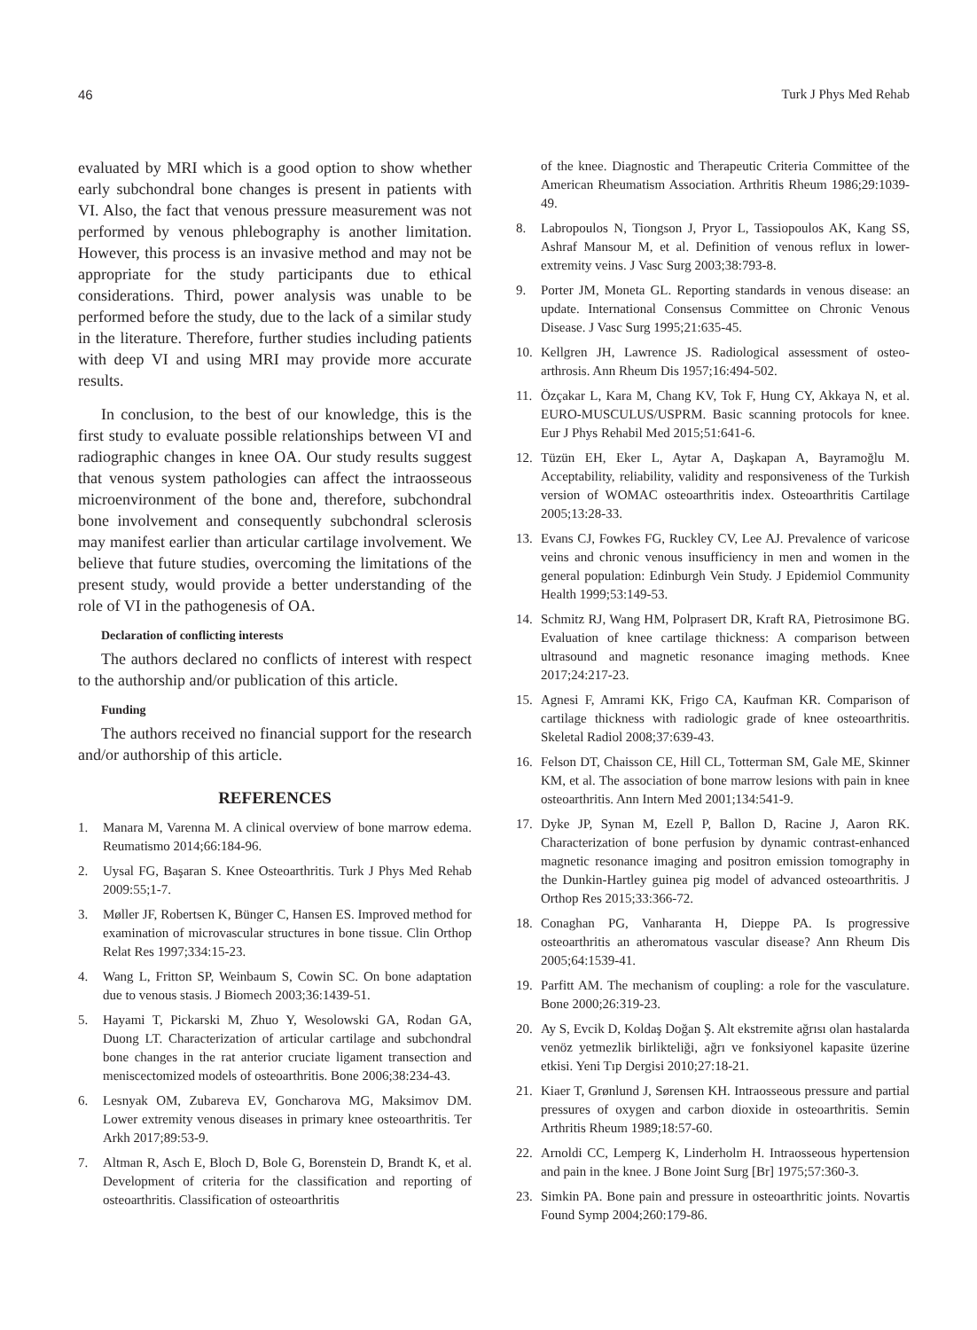46 Turk J Phys Med Rehab
evaluated by MRI which is a good option to show whether early subchondral bone changes is present in patients with VI. Also, the fact that venous pressure measurement was not performed by venous phlebography is another limitation. However, this process is an invasive method and may not be appropriate for the study participants due to ethical considerations. Third, power analysis was unable to be performed before the study, due to the lack of a similar study in the literature. Therefore, further studies including patients with deep VI and using MRI may provide more accurate results.
In conclusion, to the best of our knowledge, this is the first study to evaluate possible relationships between VI and radiographic changes in knee OA. Our study results suggest that venous system pathologies can affect the intraosseous microenvironment of the bone and, therefore, subchondral bone involvement and consequently subchondral sclerosis may manifest earlier than articular cartilage involvement. We believe that future studies, overcoming the limitations of the present study, would provide a better understanding of the role of VI in the pathogenesis of OA.
Declaration of conflicting interests
The authors declared no conflicts of interest with respect to the authorship and/or publication of this article.
Funding
The authors received no financial support for the research and/or authorship of this article.
REFERENCES
1. Manara M, Varenna M. A clinical overview of bone marrow edema. Reumatismo 2014;66:184-96.
2. Uysal FG, Başaran S. Knee Osteoarthritis. Turk J Phys Med Rehab 2009:55;1-7.
3. Møller JF, Robertsen K, Bünger C, Hansen ES. Improved method for examination of microvascular structures in bone tissue. Clin Orthop Relat Res 1997;334:15-23.
4. Wang L, Fritton SP, Weinbaum S, Cowin SC. On bone adaptation due to venous stasis. J Biomech 2003;36:1439-51.
5. Hayami T, Pickarski M, Zhuo Y, Wesolowski GA, Rodan GA, Duong LT. Characterization of articular cartilage and subchondral bone changes in the rat anterior cruciate ligament transection and meniscectomized models of osteoarthritis. Bone 2006;38:234-43.
6. Lesnyak OM, Zubareva EV, Goncharova MG, Maksimov DM. Lower extremity venous diseases in primary knee osteoarthritis. Ter Arkh 2017;89:53-9.
7. Altman R, Asch E, Bloch D, Bole G, Borenstein D, Brandt K, et al. Development of criteria for the classification and reporting of osteoarthritis. Classification of osteoarthritis
of the knee. Diagnostic and Therapeutic Criteria Committee of the American Rheumatism Association. Arthritis Rheum 1986;29:1039-49.
8. Labropoulos N, Tiongson J, Pryor L, Tassiopoulos AK, Kang SS, Ashraf Mansour M, et al. Definition of venous reflux in lower-extremity veins. J Vasc Surg 2003;38:793-8.
9. Porter JM, Moneta GL. Reporting standards in venous disease: an update. International Consensus Committee on Chronic Venous Disease. J Vasc Surg 1995;21:635-45.
10. Kellgren JH, Lawrence JS. Radiological assessment of osteo-arthrosis. Ann Rheum Dis 1957;16:494-502.
11. Özçakar L, Kara M, Chang KV, Tok F, Hung CY, Akkaya N, et al. EURO-MUSCULUS/USPRM. Basic scanning protocols for knee. Eur J Phys Rehabil Med 2015;51:641-6.
12. Tüzün EH, Eker L, Aytar A, Daşkapan A, Bayramoğlu M. Acceptability, reliability, validity and responsiveness of the Turkish version of WOMAC osteoarthritis index. Osteoarthritis Cartilage 2005;13:28-33.
13. Evans CJ, Fowkes FG, Ruckley CV, Lee AJ. Prevalence of varicose veins and chronic venous insufficiency in men and women in the general population: Edinburgh Vein Study. J Epidemiol Community Health 1999;53:149-53.
14. Schmitz RJ, Wang HM, Polprasert DR, Kraft RA, Pietrosimone BG. Evaluation of knee cartilage thickness: A comparison between ultrasound and magnetic resonance imaging methods. Knee 2017;24:217-23.
15. Agnesi F, Amrami KK, Frigo CA, Kaufman KR. Comparison of cartilage thickness with radiologic grade of knee osteoarthritis. Skeletal Radiol 2008;37:639-43.
16. Felson DT, Chaisson CE, Hill CL, Totterman SM, Gale ME, Skinner KM, et al. The association of bone marrow lesions with pain in knee osteoarthritis. Ann Intern Med 2001;134:541-9.
17. Dyke JP, Synan M, Ezell P, Ballon D, Racine J, Aaron RK. Characterization of bone perfusion by dynamic contrast-enhanced magnetic resonance imaging and positron emission tomography in the Dunkin-Hartley guinea pig model of advanced osteoarthritis. J Orthop Res 2015;33:366-72.
18. Conaghan PG, Vanharanta H, Dieppe PA. Is progressive osteoarthritis an atheromatous vascular disease? Ann Rheum Dis 2005;64:1539-41.
19. Parfitt AM. The mechanism of coupling: a role for the vasculature. Bone 2000;26:319-23.
20. Ay S, Evcik D, Koldaş Doğan Ş. Alt ekstremite ağrısı olan hastalarda venöz yetmezlik birlikteliği, ağrı ve fonksiyonel kapasite üzerine etkisi. Yeni Tıp Dergisi 2010;27:18-21.
21. Kiaer T, Grønlund J, Sørensen KH. Intraosseous pressure and partial pressures of oxygen and carbon dioxide in osteoarthritis. Semin Arthritis Rheum 1989;18:57-60.
22. Arnoldi CC, Lemperg K, Linderholm H. Intraosseous hypertension and pain in the knee. J Bone Joint Surg [Br] 1975;57:360-3.
23. Simkin PA. Bone pain and pressure in osteoarthritic joints. Novartis Found Symp 2004;260:179-86.